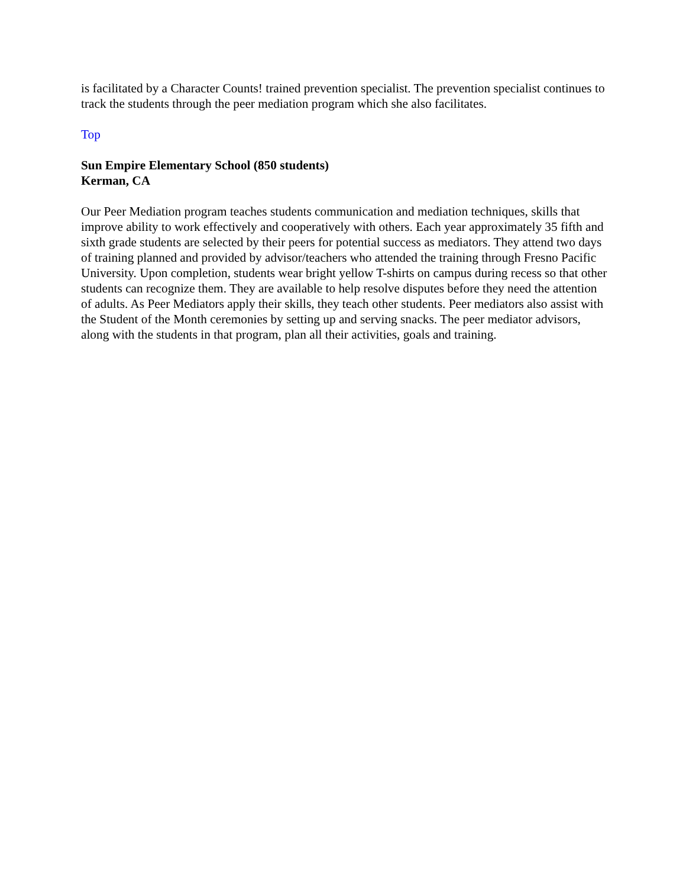is facilitated by a Character Counts! trained prevention specialist. The prevention specialist continues to track the students through the peer mediation program which she also facilitates.
Top
Sun Empire Elementary School (850 students)
Kerman, CA
Our Peer Mediation program teaches students communication and mediation techniques, skills that improve ability to work effectively and cooperatively with others. Each year approximately 35 fifth and sixth grade students are selected by their peers for potential success as mediators. They attend two days of training planned and provided by advisor/teachers who attended the training through Fresno Pacific University. Upon completion, students wear bright yellow T-shirts on campus during recess so that other students can recognize them. They are available to help resolve disputes before they need the attention of adults. As Peer Mediators apply their skills, they teach other students. Peer mediators also assist with the Student of the Month ceremonies by setting up and serving snacks. The peer mediator advisors, along with the students in that program, plan all their activities, goals and training.